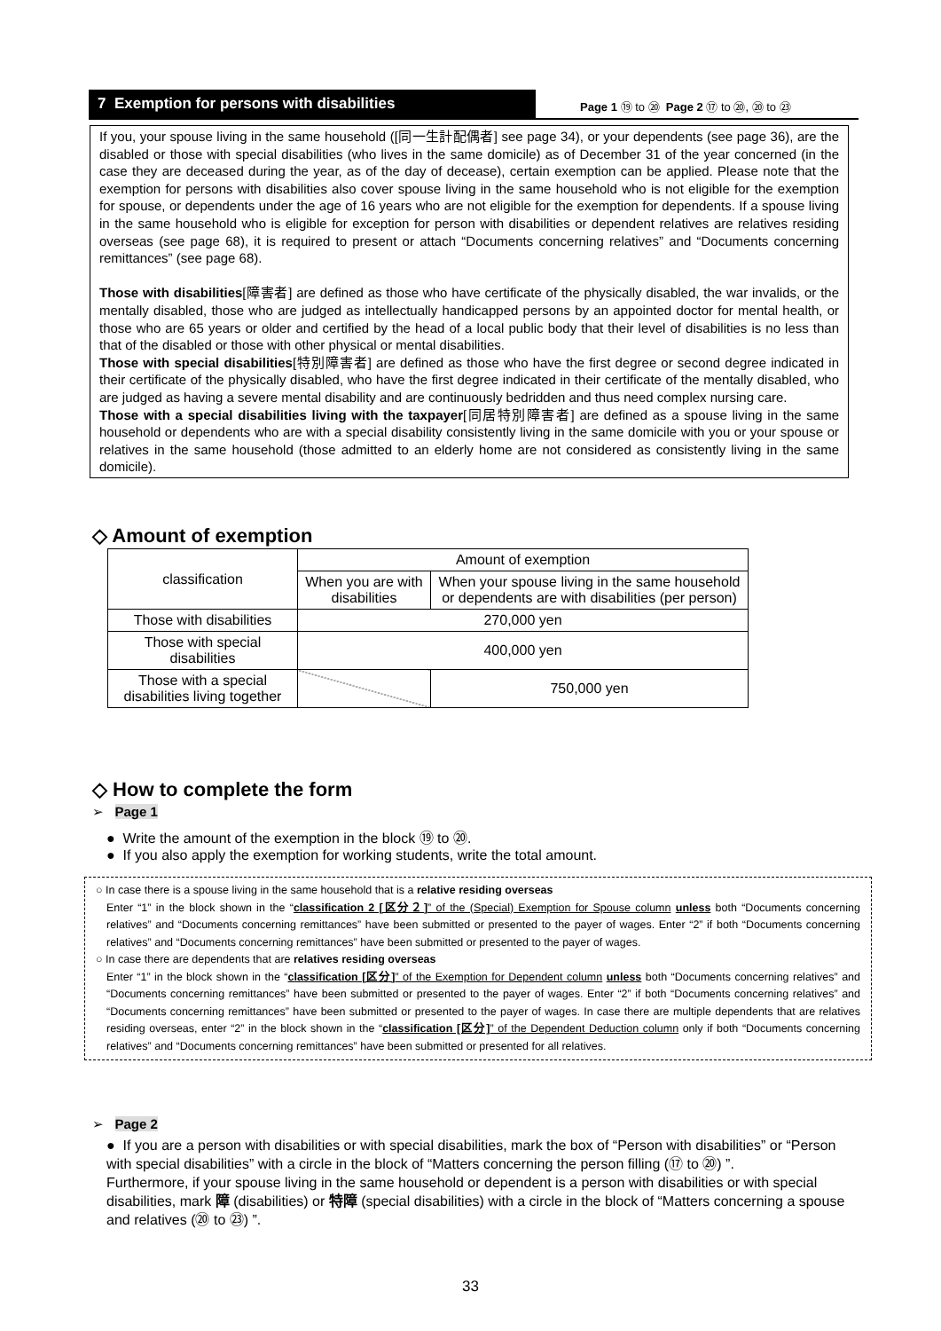7 Exemption for persons with disabilities
Page 1 ⑲ to ⑳ Page 2 ⑰ to ⑳, ⑳ to ㉓
If you, your spouse living in the same household ([同一生計配偶者] see page 34), or your dependents (see page 36), are the disabled or those with special disabilities (who lives in the same domicile) as of December 31 of the year concerned (in the case they are deceased during the year, as of the day of decease), certain exemption can be applied. Please note that the exemption for persons with disabilities also cover spouse living in the same household who is not eligible for the exemption for spouse, or dependents under the age of 16 years who are not eligible for the exemption for dependents. If a spouse living in the same household who is eligible for exception for person with disabilities or dependent relatives are relatives residing overseas (see page 68), it is required to present or attach “Documents concerning relatives” and “Documents concerning remittances” (see page 68).
Those with disabilities[障害者] are defined as those who have certificate of the physically disabled, the war invalids, or the mentally disabled, those who are judged as intellectually handicapped persons by an appointed doctor for mental health, or those who are 65 years or older and certified by the head of a local public body that their level of disabilities is no less than that of the disabled or those with other physical or mental disabilities.
Those with special disabilities[特別障害者] are defined as those who have the first degree or second degree indicated in their certificate of the physically disabled, who have the first degree indicated in their certificate of the mentally disabled, who are judged as having a severe mental disability and are continuously bedridden and thus need complex nursing care.
Those with a special disabilities living with the taxpayer[同居特別障害者] are defined as a spouse living in the same household or dependents who are with a special disability consistently living in the same domicile with you or your spouse or relatives in the same household (those admitted to an elderly home are not considered as consistently living in the same domicile).
◇ Amount of exemption
| classification | Amount of exemption | |
| | When you are with disabilities | When your spouse living in the same household or dependents are with disabilities (per person) |
| Those with disabilities | 270,000 yen | |
| Those with special disabilities | 400,000 yen | |
| Those with a special disabilities living together | | 750,000 yen |
◇ How to complete the form
➢ Page 1
● Write the amount of the exemption in the block ⑲ to ⑳.
● If you also apply the exemption for working students, write the total amount.
○ In case there is a spouse living in the same household that is a relative residing overseas
Enter “1” in the block shown in the “classification 2 [区分２]” of the (Special) Exemption for Spouse column unless both “Documents concerning relatives” and “Documents concerning remittances” have been submitted or presented to the payer of wages. Enter “2” if both “Documents concerning relatives” and “Documents concerning remittances” have been submitted or presented to the payer of wages.
○ In case there are dependents that are relatives residing overseas
Enter “1” in the block shown in the “classification [区分]” of the Exemption for Dependent column unless both “Documents concerning relatives” and “Documents concerning remittances” have been submitted or presented to the payer of wages. Enter “2” if both “Documents concerning relatives” and “Documents concerning remittances” have been submitted or presented to the payer of wages. In case there are multiple dependents that are relatives residing overseas, enter “2” in the block shown in the “classification [区分]” of the Dependent Deduction column only if both “Documents concerning relatives” and “Documents concerning remittances” have been submitted or presented for all relatives.
➢ Page 2
● If you are a person with disabilities or with special disabilities, mark the box of “Person with disabilities” or “Person with special disabilities” with a circle in the block of “Matters concerning the person filling (⑰ to ⑳) ”.
Furthermore, if your spouse living in the same household or dependent is a person with disabilities or with special disabilities, mark 障 (disabilities) or 特障 (special disabilities) with a circle in the block of “Matters concerning a spouse and relatives (⑳ to ㉓) ”.
33